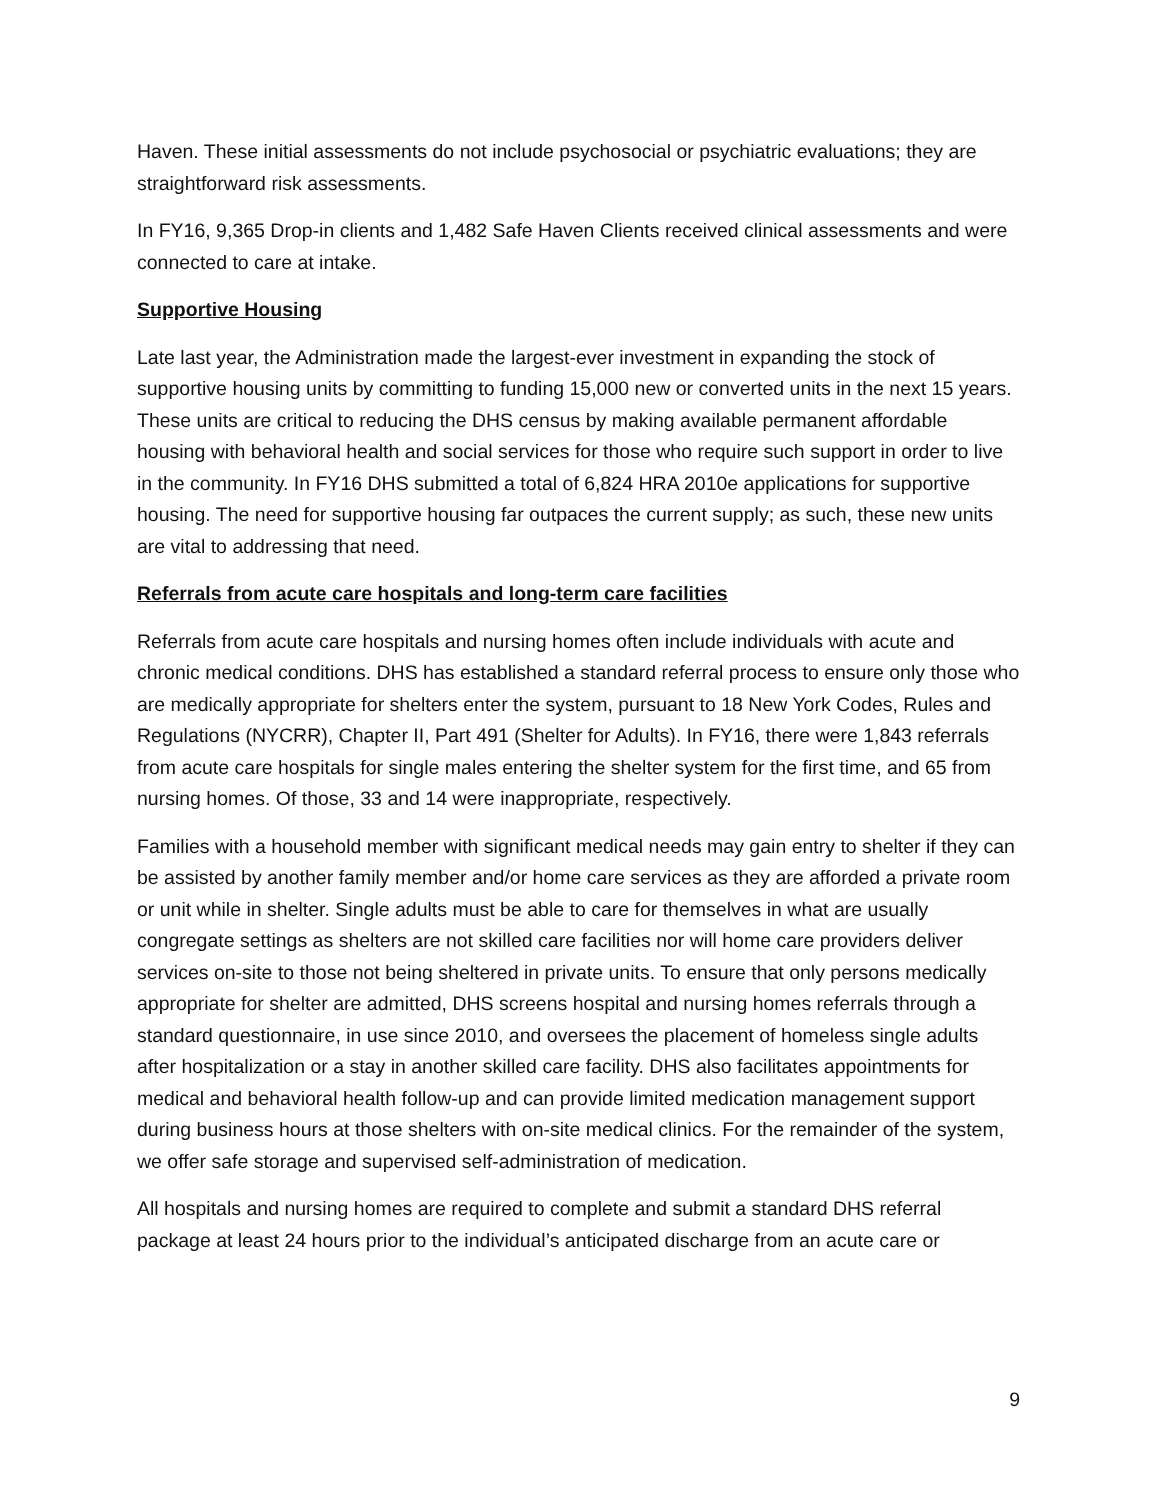Haven. These initial assessments do not include psychosocial or psychiatric evaluations; they are straightforward risk assessments.
In FY16, 9,365 Drop-in clients and 1,482 Safe Haven Clients received clinical assessments and were connected to care at intake.
Supportive Housing
Late last year, the Administration made the largest-ever investment in expanding the stock of supportive housing units by committing to funding 15,000 new or converted units in the next 15 years. These units are critical to reducing the DHS census by making available permanent affordable housing with behavioral health and social services for those who require such support in order to live in the community. In FY16 DHS submitted a total of 6,824 HRA 2010e applications for supportive housing. The need for supportive housing far outpaces the current supply; as such, these new units are vital to addressing that need.
Referrals from acute care hospitals and long-term care facilities
Referrals from acute care hospitals and nursing homes often include individuals with acute and chronic medical conditions. DHS has established a standard referral process to ensure only those who are medically appropriate for shelters enter the system, pursuant to 18 New York Codes, Rules and Regulations (NYCRR), Chapter II, Part 491 (Shelter for Adults). In FY16, there were 1,843 referrals from acute care hospitals for single males entering the shelter system for the first time, and 65 from nursing homes. Of those, 33 and 14 were inappropriate, respectively.
Families with a household member with significant medical needs may gain entry to shelter if they can be assisted by another family member and/or home care services as they are afforded a private room or unit while in shelter. Single adults must be able to care for themselves in what are usually congregate settings as shelters are not skilled care facilities nor will home care providers deliver services on-site to those not being sheltered in private units. To ensure that only persons medically appropriate for shelter are admitted, DHS screens hospital and nursing homes referrals through a standard questionnaire, in use since 2010, and oversees the placement of homeless single adults after hospitalization or a stay in another skilled care facility. DHS also facilitates appointments for medical and behavioral health follow-up and can provide limited medication management support during business hours at those shelters with on-site medical clinics. For the remainder of the system, we offer safe storage and supervised self-administration of medication.
All hospitals and nursing homes are required to complete and submit a standard DHS referral package at least 24 hours prior to the individual’s anticipated discharge from an acute care or
9